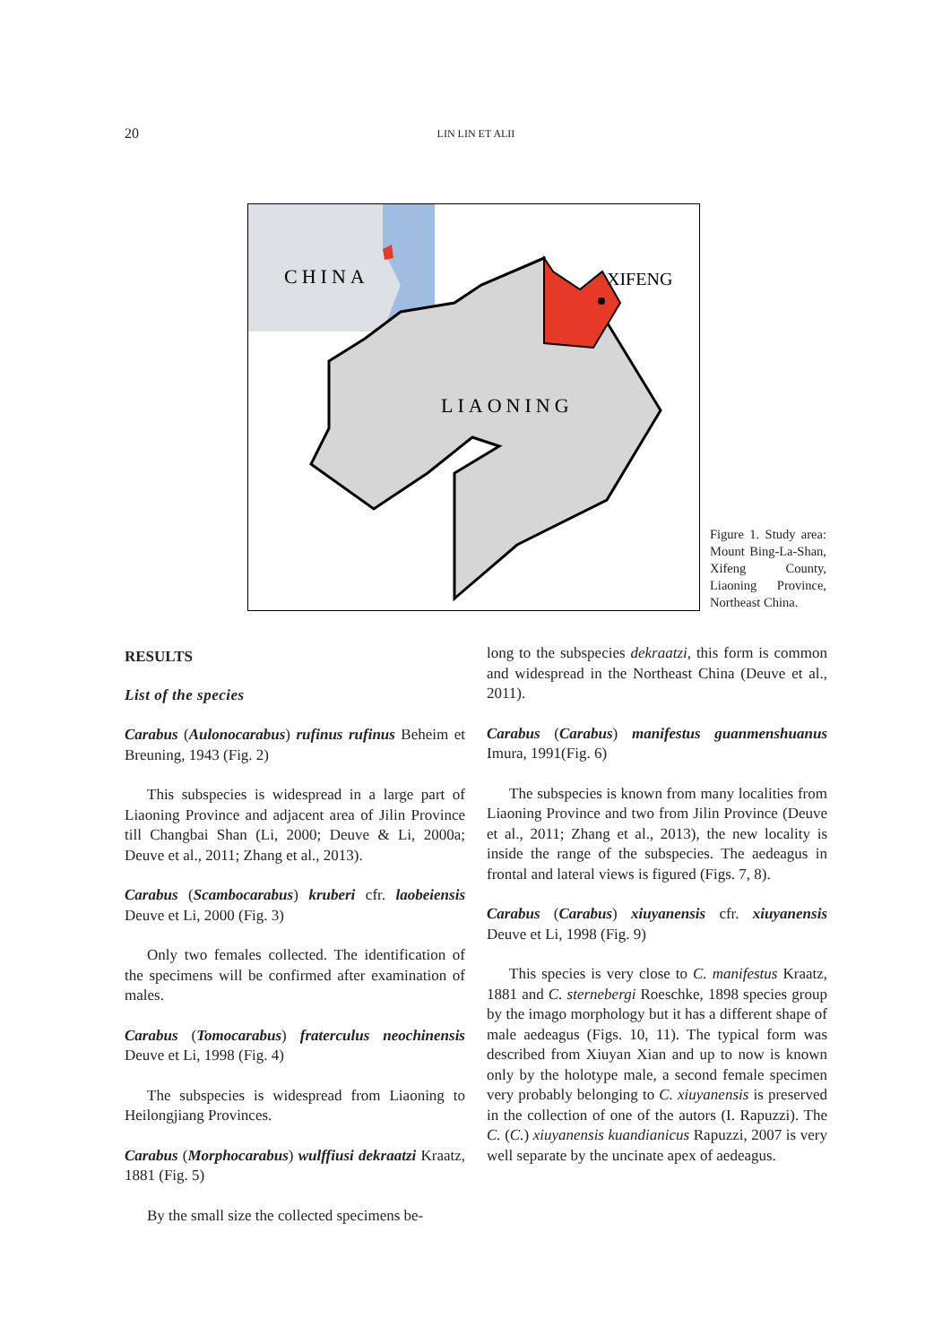20 LIN LIN ET ALII
CHINA
XIFENG
LIAONING
Figure 1. Study area: Mount Bing-La-Shan, Xifeng County, Liaoning Province, Northeast China.
RESULTS
List of the species
Carabus (Aulonocarabus) rufinus rufinus Beheim et Breuning, 1943 (Fig. 2)
This subspecies is widespread in a large part of Liaoning Province and adjacent area of Jilin Province till Changbai Shan (Li, 2000; Deuve & Li, 2000a; Deuve et al., 2011; Zhang et al., 2013).
Carabus (Scambocarabus) kruberi cfr. laobeiensis Deuve et Li, 2000 (Fig. 3)
Only two females collected. The identification of the specimens will be confirmed after examination of males.
Carabus (Tomocarabus) fraterculus neochinensis Deuve et Li, 1998 (Fig. 4)
The subspecies is widespread from Liaoning to Heilongjiang Provinces.
Carabus (Morphocarabus) wulffiusi dekraatzi Kraatz, 1881 (Fig. 5)
By the small size the collected specimens be-
long to the subspecies dekraatzi, this form is common and widespread in the Northeast China (Deuve et al., 2011).
Carabus (Carabus) manifestus guanmenshuanus Imura, 1991(Fig. 6)
The subspecies is known from many localities from Liaoning Province and two from Jilin Province (Deuve et al., 2011; Zhang et al., 2013), the new locality is inside the range of the subspecies. The aedeagus in frontal and lateral views is figured (Figs. 7, 8).
Carabus (Carabus) xiuyanensis cfr. xiuyanensis Deuve et Li, 1998 (Fig. 9)
This species is very close to C. manifestus Kraatz, 1881 and C. sternebergi Roeschke, 1898 species group by the imago morphology but it has a different shape of male aedeagus (Figs. 10, 11). The typical form was described from Xiuyan Xian and up to now is known only by the holotype male, a second female specimen very probably belonging to C. xiuyanensis is preserved in the collection of one of the autors (I. Rapuzzi). The C. (C.) xiuyanensis kuandianicus Rapuzzi, 2007 is very well separate by the uncinate apex of aedeagus.